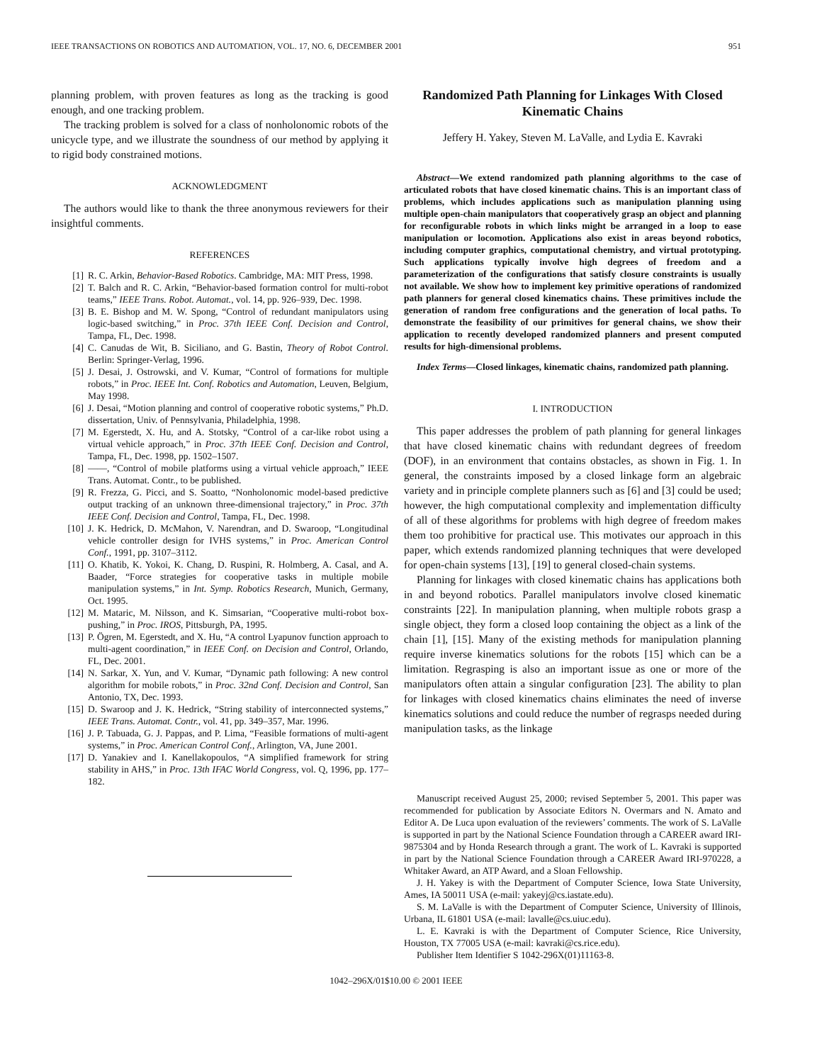IEEE TRANSACTIONS ON ROBOTICS AND AUTOMATION, VOL. 17, NO. 6, DECEMBER 2001 951
planning problem, with proven features as long as the tracking is good enough, and one tracking problem.
The tracking problem is solved for a class of nonholonomic robots of the unicycle type, and we illustrate the soundness of our method by applying it to rigid body constrained motions.
ACKNOWLEDGMENT
The authors would like to thank the three anonymous reviewers for their insightful comments.
REFERENCES
[1] R. C. Arkin, Behavior-Based Robotics. Cambridge, MA: MIT Press, 1998.
[2] T. Balch and R. C. Arkin, “Behavior-based formation control for multi-robot teams,” IEEE Trans. Robot. Automat., vol. 14, pp. 926–939, Dec. 1998.
[3] B. E. Bishop and M. W. Spong, “Control of redundant manipulators using logic-based switching,” in Proc. 37th IEEE Conf. Decision and Control, Tampa, FL, Dec. 1998.
[4] C. Canudas de Wit, B. Siciliano, and G. Bastin, Theory of Robot Control. Berlin: Springer-Verlag, 1996.
[5] J. Desai, J. Ostrowski, and V. Kumar, “Control of formations for multiple robots,” in Proc. IEEE Int. Conf. Robotics and Automation, Leuven, Belgium, May 1998.
[6] J. Desai, “Motion planning and control of cooperative robotic systems,” Ph.D. dissertation, Univ. of Pennsylvania, Philadelphia, 1998.
[7] M. Egerstedt, X. Hu, and A. Stotsky, “Control of a car-like robot using a virtual vehicle approach,” in Proc. 37th IEEE Conf. Decision and Control, Tampa, FL, Dec. 1998, pp. 1502–1507.
[8] ——, “Control of mobile platforms using a virtual vehicle approach,” IEEE Trans. Automat. Contr., to be published.
[9] R. Frezza, G. Picci, and S. Soatto, “Nonholonomic model-based predictive output tracking of an unknown three-dimensional trajectory,” in Proc. 37th IEEE Conf. Decision and Control, Tampa, FL, Dec. 1998.
[10] J. K. Hedrick, D. McMahon, V. Narendran, and D. Swaroop, “Longitudinal vehicle controller design for IVHS systems,” in Proc. American Control Conf., 1991, pp. 3107–3112.
[11] O. Khatib, K. Yokoi, K. Chang, D. Ruspini, R. Holmberg, A. Casal, and A. Baader, “Force strategies for cooperative tasks in multiple mobile manipulation systems,” in Int. Symp. Robotics Research, Munich, Germany, Oct. 1995.
[12] M. Mataric, M. Nilsson, and K. Simsarian, “Cooperative multi-robot box-pushing,” in Proc. IROS, Pittsburgh, PA, 1995.
[13] P. Ögren, M. Egerstedt, and X. Hu, “A control Lyapunov function approach to multi-agent coordination,” in IEEE Conf. on Decision and Control, Orlando, FL, Dec. 2001.
[14] N. Sarkar, X. Yun, and V. Kumar, “Dynamic path following: A new control algorithm for mobile robots,” in Proc. 32nd Conf. Decision and Control, San Antonio, TX, Dec. 1993.
[15] D. Swaroop and J. K. Hedrick, “String stability of interconnected systems,” IEEE Trans. Automat. Contr., vol. 41, pp. 349–357, Mar. 1996.
[16] J. P. Tabuada, G. J. Pappas, and P. Lima, “Feasible formations of multi-agent systems,” in Proc. American Control Conf., Arlington, VA, June 2001.
[17] D. Yanakiev and I. Kanellakopoulos, “A simplified framework for string stability in AHS,” in Proc. 13th IFAC World Congress, vol. Q, 1996, pp. 177–182.
Randomized Path Planning for Linkages With Closed Kinematic Chains
Jeffery H. Yakey, Steven M. LaValle, and Lydia E. Kavraki
Abstract—We extend randomized path planning algorithms to the case of articulated robots that have closed kinematic chains. This is an important class of problems, which includes applications such as manipulation planning using multiple open-chain manipulators that cooperatively grasp an object and planning for reconfigurable robots in which links might be arranged in a loop to ease manipulation or locomotion. Applications also exist in areas beyond robotics, including computer graphics, computational chemistry, and virtual prototyping. Such applications typically involve high degrees of freedom and a parameterization of the configurations that satisfy closure constraints is usually not available. We show how to implement key primitive operations of randomized path planners for general closed kinematics chains. These primitives include the generation of random free configurations and the generation of local paths. To demonstrate the feasibility of our primitives for general chains, we show their application to recently developed randomized planners and present computed results for high-dimensional problems.
Index Terms—Closed linkages, kinematic chains, randomized path planning.
I. INTRODUCTION
This paper addresses the problem of path planning for general linkages that have closed kinematic chains with redundant degrees of freedom (DOF), in an environment that contains obstacles, as shown in Fig. 1. In general, the constraints imposed by a closed linkage form an algebraic variety and in principle complete planners such as [6] and [3] could be used; however, the high computational complexity and implementation difficulty of all of these algorithms for problems with high degree of freedom makes them too prohibitive for practical use. This motivates our approach in this paper, which extends randomized planning techniques that were developed for open-chain systems [13], [19] to general closed-chain systems.
Planning for linkages with closed kinematic chains has applications both in and beyond robotics. Parallel manipulators involve closed kinematic constraints [22]. In manipulation planning, when multiple robots grasp a single object, they form a closed loop containing the object as a link of the chain [1], [15]. Many of the existing methods for manipulation planning require inverse kinematics solutions for the robots [15] which can be a limitation. Regrasping is also an important issue as one or more of the manipulators often attain a singular configuration [23]. The ability to plan for linkages with closed kinematics chains eliminates the need of inverse kinematics solutions and could reduce the number of regrasps needed during manipulation tasks, as the linkage
Manuscript received August 25, 2000; revised September 5, 2001. This paper was recommended for publication by Associate Editors N. Overmars and N. Amato and Editor A. De Luca upon evaluation of the reviewers’ comments. The work of S. LaValle is supported in part by the National Science Foundation through a CAREER award IRI-9875304 and by Honda Research through a grant. The work of L. Kavraki is supported in part by the National Science Foundation through a CAREER Award IRI-970228, a Whitaker Award, an ATP Award, and a Sloan Fellowship.
J. H. Yakey is with the Department of Computer Science, Iowa State University, Ames, IA 50011 USA (e-mail: yakeyj@cs.iastate.edu).
S. M. LaValle is with the Department of Computer Science, University of Illinois, Urbana, IL 61801 USA (e-mail: lavalle@cs.uiuc.edu).
L. E. Kavraki is with the Department of Computer Science, Rice University, Houston, TX 77005 USA (e-mail: kavraki@cs.rice.edu).
Publisher Item Identifier S 1042-296X(01)11163-8.
1042–296X/01$10.00 © 2001 IEEE